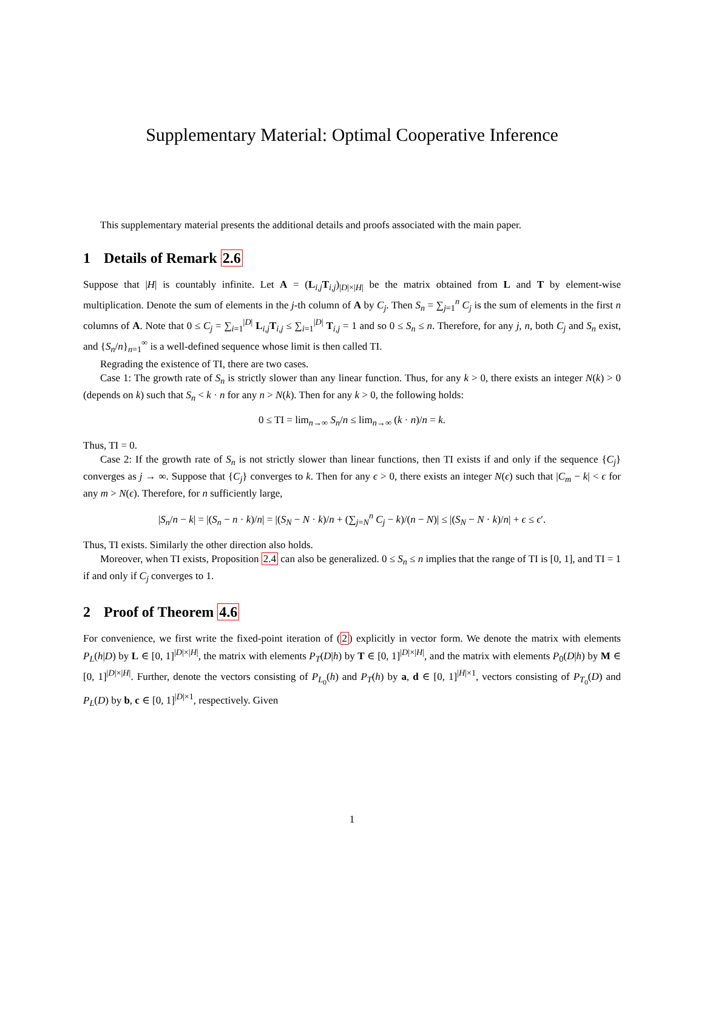Supplementary Material: Optimal Cooperative Inference
This supplementary material presents the additional details and proofs associated with the main paper.
1 Details of Remark 2.6
Suppose that |H| is countably infinite. Let A = (L<sub>i,j</sub>T<sub>i,j</sub>)<sub>|D|×|H|</sub> be the matrix obtained from L and T by element-wise multiplication. Denote the sum of elements in the j-th column of A by C<sub>j</sub>. Then S<sub>n</sub> = ∑<sub>j=1</sub><sup>n</sup> C<sub>j</sub> is the sum of elements in the first n columns of A. Note that 0 ≤ C<sub>j</sub> = ∑<sub>i=1</sub><sup>|D|</sup> L<sub>i,j</sub>T<sub>i,j</sub> ≤ ∑<sub>i=1</sub><sup>|D|</sup> T<sub>i,j</sub> = 1 and so 0 ≤ S<sub>n</sub> ≤ n. Therefore, for any j, n, both C<sub>j</sub> and S<sub>n</sub> exist, and {S<sub>n</sub>/n}<sub>n=1</sub><sup>∞</sup> is a well-defined sequence whose limit is then called TI.
Regrading the existence of TI, there are two cases.
Case 1: The growth rate of S<sub>n</sub> is strictly slower than any linear function. Thus, for any k > 0, there exists an integer N(k) > 0 (depends on k) such that S<sub>n</sub> < k · n for any n > N(k). Then for any k > 0, the following holds:
0 ≤ TI = lim<sub>n→∞</sub> S<sub>n</sub>/n ≤ lim<sub>n→∞</sub> (k · n)/n = k.
Thus, TI = 0.
Case 2: If the growth rate of S<sub>n</sub> is not strictly slower than linear functions, then TI exists if and only if the sequence {C<sub>j</sub>} converges as j → ∞. Suppose that {C<sub>j</sub>} converges to k. Then for any ϵ > 0, there exists an integer N(ϵ) such that |C<sub>m</sub> − k| < ϵ for any m > N(ϵ). Therefore, for n sufficiently large,
|S<sub>n</sub>/n − k| = |(S<sub>n</sub> − n · k)/n| = |(S<sub>N</sub> − N · k)/n + (∑<sub>j=N</sub><sup>n</sup> C<sub>j</sub> − k)/(n − N)| ≤ |(S<sub>N</sub> − N · k)/n| + ϵ ≤ ϵ′.
Thus, TI exists. Similarly the other direction also holds.
Moreover, when TI exists, Proposition 2.4 can also be generalized. 0 ≤ S<sub>n</sub> ≤ n implies that the range of TI is [0, 1], and TI = 1 if and only if C<sub>j</sub> converges to 1.
2 Proof of Theorem 4.6
For convenience, we first write the fixed-point iteration of (2) explicitly in vector form. We denote the matrix with elements P<sub>L</sub>(h|D) by L ∈ [0, 1]<sup>|D|×|H|</sup>, the matrix with elements P<sub>T</sub>(D|h) by T ∈ [0, 1]<sup>|D|×|H|</sup>, and the matrix with elements P<sub>0</sub>(D|h) by M ∈ [0, 1]<sup>|D|×|H|</sup>. Further, denote the vectors consisting of P<sub>L<sub>0</sub></sub>(h) and P<sub>T</sub>(h) by a, d ∈ [0, 1]<sup>|H|×1</sup>, vectors consisting of P<sub>T<sub>0</sub></sub>(D) and P<sub>L</sub>(D) by b, c ∈ [0, 1]<sup>|D|×1</sup>, respectively. Given
1